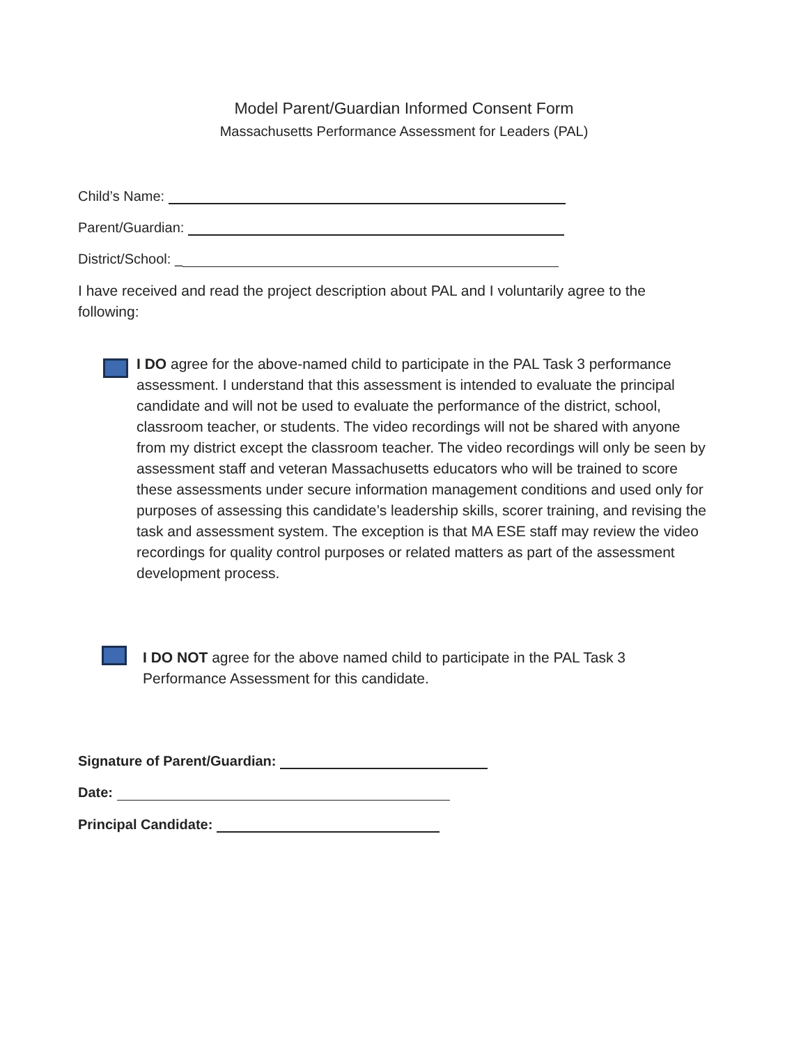Model Parent/Guardian Informed Consent Form
Massachusetts Performance Assessment for Leaders (PAL)
Child’s Name:
Parent/Guardian:
District/School: _
I have received and read the project description about PAL and I voluntarily agree to the following:
I DO agree for the above-named child to participate in the PAL Task 3 performance assessment. I understand that this assessment is intended to evaluate the principal candidate and will not be used to evaluate the performance of the district, school, classroom teacher, or students. The video recordings will not be shared with anyone from my district except the classroom teacher. The video recordings will only be seen by assessment staff and veteran Massachusetts educators who will be trained to score these assessments under secure information management conditions and used only for purposes of assessing this candidate’s leadership skills, scorer training, and revising the task and assessment system. The exception is that MA ESE staff may review the video recordings for quality control purposes or related matters as part of the assessment development process.
I DO NOT agree for the above named child to participate in the PAL Task 3 Performance Assessment for this candidate.
Signature of Parent/Guardian:
Date:
Principal Candidate: